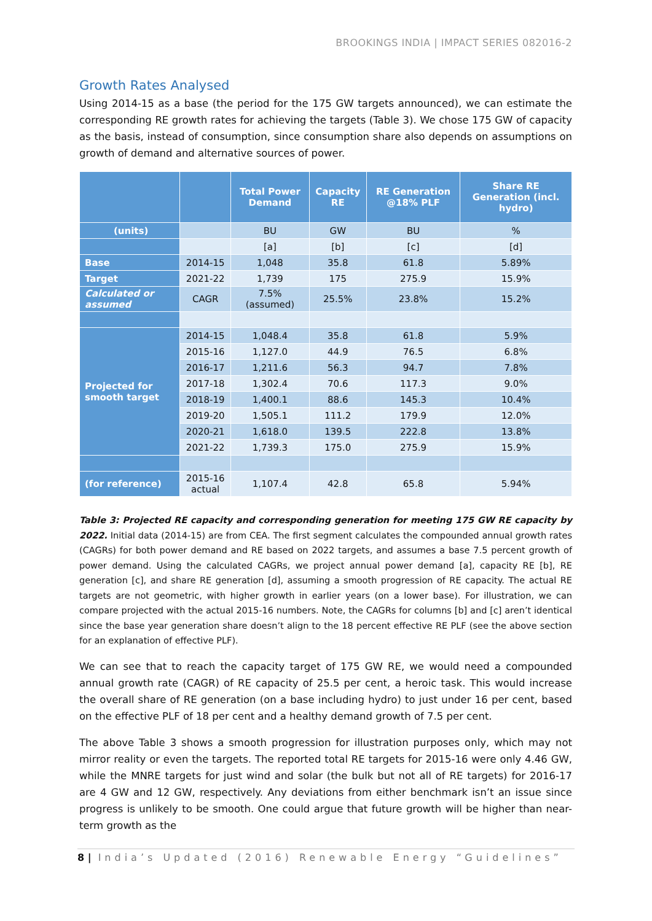BROOKINGS INDIA | IMPACT SERIES 082016-2
Growth Rates Analysed
Using 2014-15 as a base (the period for the 175 GW targets announced), we can estimate the corresponding RE growth rates for achieving the targets (Table 3). We chose 175 GW of capacity as the basis, instead of consumption, since consumption share also depends on assumptions on growth of demand and alternative sources of power.
| | | Total Power Demand | Capacity RE | RE Generation @18% PLF | Share RE Generation (incl. hydro) |
| --- | --- | --- | --- | --- | --- |
| (units) | | BU | GW | BU | % |
| | | [a] | [b] | [c] | [d] |
| Base | 2014-15 | 1,048 | 35.8 | 61.8 | 5.89% |
| Target | 2021-22 | 1,739 | 175 | 275.9 | 15.9% |
| Calculated or assumed | CAGR | 7.5% (assumed) | 25.5% | 23.8% | 15.2% |
| Projected for smooth target | 2014-15 | 1,048.4 | 35.8 | 61.8 | 5.9% |
| | 2015-16 | 1,127.0 | 44.9 | 76.5 | 6.8% |
| | 2016-17 | 1,211.6 | 56.3 | 94.7 | 7.8% |
| | 2017-18 | 1,302.4 | 70.6 | 117.3 | 9.0% |
| | 2018-19 | 1,400.1 | 88.6 | 145.3 | 10.4% |
| | 2019-20 | 1,505.1 | 111.2 | 179.9 | 12.0% |
| | 2020-21 | 1,618.0 | 139.5 | 222.8 | 13.8% |
| | 2021-22 | 1,739.3 | 175.0 | 275.9 | 15.9% |
| (for reference) | 2015-16 actual | 1,107.4 | 42.8 | 65.8 | 5.94% |
Table 3: Projected RE capacity and corresponding generation for meeting 175 GW RE capacity by 2022. Initial data (2014-15) are from CEA. The first segment calculates the compounded annual growth rates (CAGRs) for both power demand and RE based on 2022 targets, and assumes a base 7.5 percent growth of power demand. Using the calculated CAGRs, we project annual power demand [a], capacity RE [b], RE generation [c], and share RE generation [d], assuming a smooth progression of RE capacity. The actual RE targets are not geometric, with higher growth in earlier years (on a lower base). For illustration, we can compare projected with the actual 2015-16 numbers. Note, the CAGRs for columns [b] and [c] aren’t identical since the base year generation share doesn’t align to the 18 percent effective RE PLF (see the above section for an explanation of effective PLF).
We can see that to reach the capacity target of 175 GW RE, we would need a compounded annual growth rate (CAGR) of RE capacity of 25.5 per cent, a heroic task. This would increase the overall share of RE generation (on a base including hydro) to just under 16 per cent, based on the effective PLF of 18 per cent and a healthy demand growth of 7.5 per cent.
The above Table 3 shows a smooth progression for illustration purposes only, which may not mirror reality or even the targets. The reported total RE targets for 2015-16 were only 4.46 GW, while the MNRE targets for just wind and solar (the bulk but not all of RE targets) for 2016-17 are 4 GW and 12 GW, respectively. Any deviations from either benchmark isn’t an issue since progress is unlikely to be smooth. One could argue that future growth will be higher than near-term growth as the
8 | India’s Updated (2016) Renewable Energy “Guidelines”